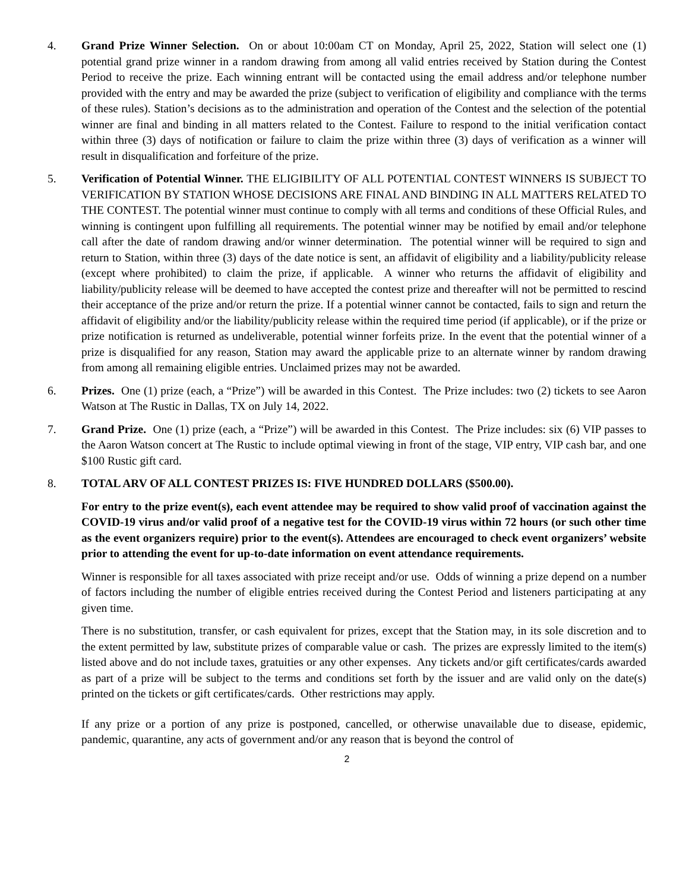4. Grand Prize Winner Selection. On or about 10:00am CT on Monday, April 25, 2022, Station will select one (1) potential grand prize winner in a random drawing from among all valid entries received by Station during the Contest Period to receive the prize. Each winning entrant will be contacted using the email address and/or telephone number provided with the entry and may be awarded the prize (subject to verification of eligibility and compliance with the terms of these rules). Station’s decisions as to the administration and operation of the Contest and the selection of the potential winner are final and binding in all matters related to the Contest. Failure to respond to the initial verification contact within three (3) days of notification or failure to claim the prize within three (3) days of verification as a winner will result in disqualification and forfeiture of the prize.
5. Verification of Potential Winner. THE ELIGIBILITY OF ALL POTENTIAL CONTEST WINNERS IS SUBJECT TO VERIFICATION BY STATION WHOSE DECISIONS ARE FINAL AND BINDING IN ALL MATTERS RELATED TO THE CONTEST. The potential winner must continue to comply with all terms and conditions of these Official Rules, and winning is contingent upon fulfilling all requirements. The potential winner may be notified by email and/or telephone call after the date of random drawing and/or winner determination. The potential winner will be required to sign and return to Station, within three (3) days of the date notice is sent, an affidavit of eligibility and a liability/publicity release (except where prohibited) to claim the prize, if applicable. A winner who returns the affidavit of eligibility and liability/publicity release will be deemed to have accepted the contest prize and thereafter will not be permitted to rescind their acceptance of the prize and/or return the prize. If a potential winner cannot be contacted, fails to sign and return the affidavit of eligibility and/or the liability/publicity release within the required time period (if applicable), or if the prize or prize notification is returned as undeliverable, potential winner forfeits prize. In the event that the potential winner of a prize is disqualified for any reason, Station may award the applicable prize to an alternate winner by random drawing from among all remaining eligible entries. Unclaimed prizes may not be awarded.
6. Prizes. One (1) prize (each, a “Prize”) will be awarded in this Contest. The Prize includes: two (2) tickets to see Aaron Watson at The Rustic in Dallas, TX on July 14, 2022.
7. Grand Prize. One (1) prize (each, a “Prize”) will be awarded in this Contest. The Prize includes: six (6) VIP passes to the Aaron Watson concert at The Rustic to include optimal viewing in front of the stage, VIP entry, VIP cash bar, and one $100 Rustic gift card.
8. TOTAL ARV OF ALL CONTEST PRIZES IS: FIVE HUNDRED DOLLARS ($500.00).
For entry to the prize event(s), each event attendee may be required to show valid proof of vaccination against the COVID-19 virus and/or valid proof of a negative test for the COVID-19 virus within 72 hours (or such other time as the event organizers require) prior to the event(s). Attendees are encouraged to check event organizers’ website prior to attending the event for up-to-date information on event attendance requirements.
Winner is responsible for all taxes associated with prize receipt and/or use. Odds of winning a prize depend on a number of factors including the number of eligible entries received during the Contest Period and listeners participating at any given time.
There is no substitution, transfer, or cash equivalent for prizes, except that the Station may, in its sole discretion and to the extent permitted by law, substitute prizes of comparable value or cash. The prizes are expressly limited to the item(s) listed above and do not include taxes, gratuities or any other expenses. Any tickets and/or gift certificates/cards awarded as part of a prize will be subject to the terms and conditions set forth by the issuer and are valid only on the date(s) printed on the tickets or gift certificates/cards. Other restrictions may apply.
If any prize or a portion of any prize is postponed, cancelled, or otherwise unavailable due to disease, epidemic, pandemic, quarantine, any acts of government and/or any reason that is beyond the control of
2